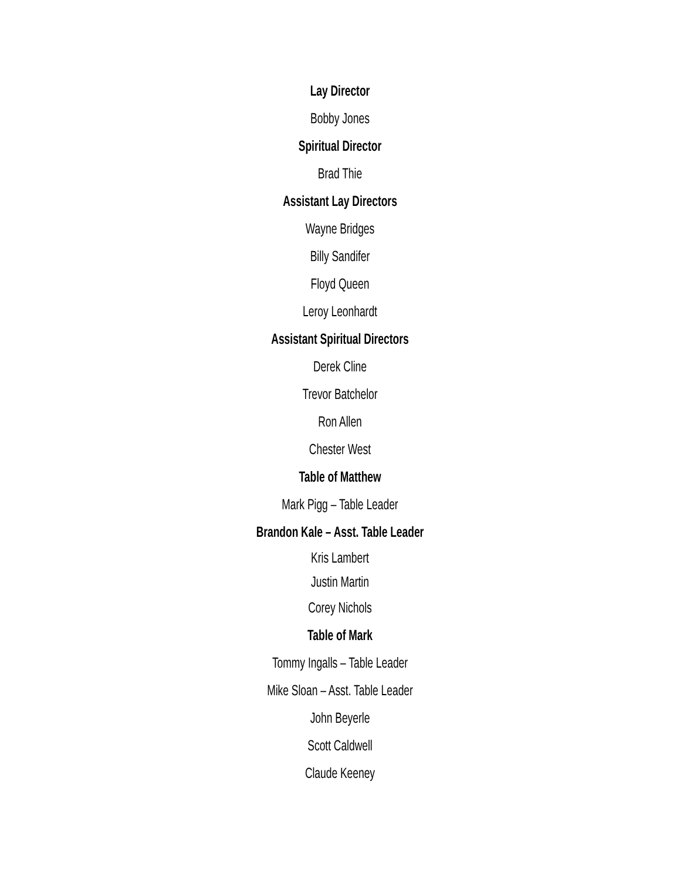Lay Director
Bobby Jones
Spiritual Director
Brad Thie
Assistant Lay Directors
Wayne Bridges
Billy Sandifer
Floyd Queen
Leroy Leonhardt
Assistant Spiritual Directors
Derek Cline
Trevor Batchelor
Ron Allen
Chester West
Table of Matthew
Mark Pigg – Table Leader
Brandon Kale – Asst. Table Leader
Kris Lambert
Justin Martin
Corey Nichols
Table of Mark
Tommy Ingalls – Table Leader
Mike Sloan – Asst. Table Leader
John Beyerle
Scott Caldwell
Claude Keeney